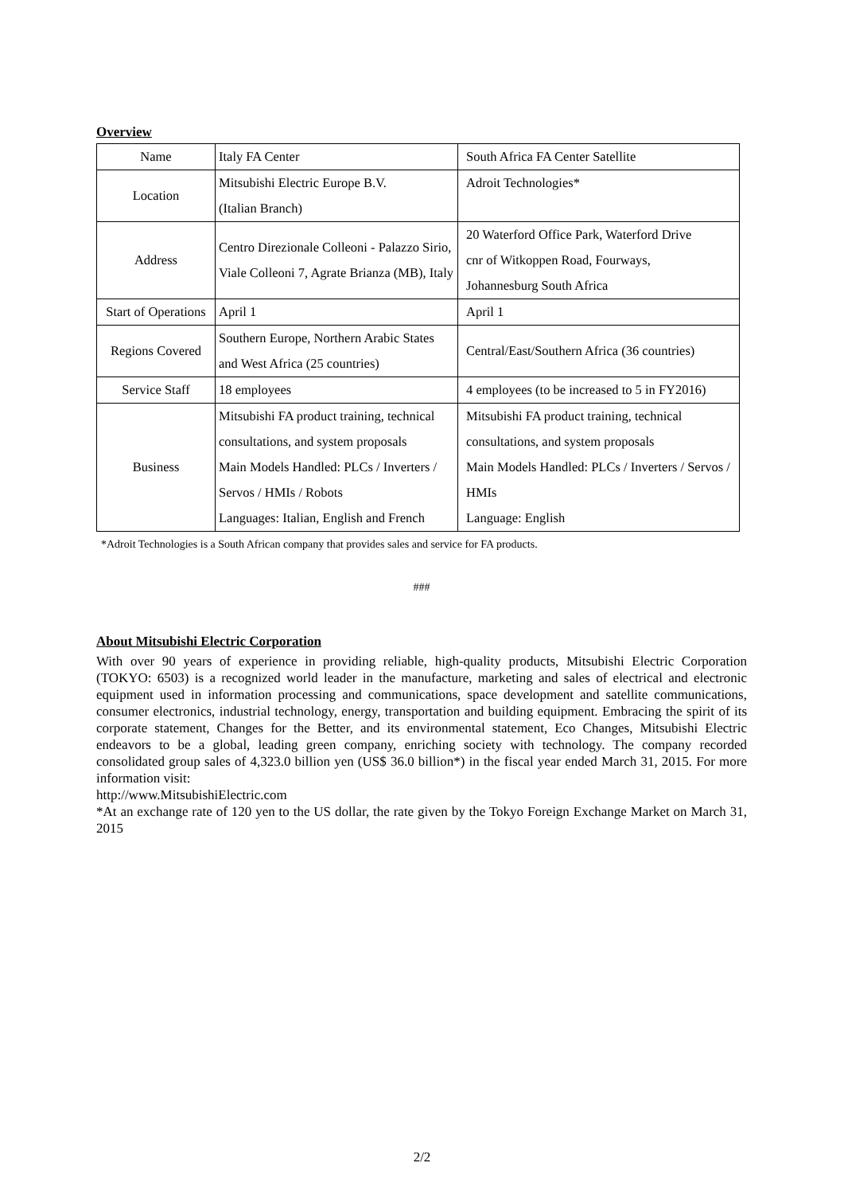Overview
| Name | Italy FA Center | South Africa FA Center Satellite |
| Location | Mitsubishi Electric Europe B.V. (Italian Branch) | Adroit Technologies* |
| Address | Centro Direzionale Colleoni - Palazzo Sirio, Viale Colleoni 7, Agrate Brianza (MB), Italy | 20 Waterford Office Park, Waterford Drive cnr of Witkoppen Road, Fourways, Johannesburg South Africa |
| Start of Operations | April 1 | April 1 |
| Regions Covered | Southern Europe, Northern Arabic States and West Africa (25 countries) | Central/East/Southern Africa (36 countries) |
| Service Staff | 18 employees | 4 employees (to be increased to 5 in FY2016) |
| Business | Mitsubishi FA product training, technical consultations, and system proposals Main Models Handled: PLCs / Inverters / Servos / HMIs / Robots Languages: Italian, English and French | Mitsubishi FA product training, technical consultations, and system proposals Main Models Handled: PLCs / Inverters / Servos / HMIs Language: English |
*Adroit Technologies is a South African company that provides sales and service for FA products.
###
About Mitsubishi Electric Corporation
With over 90 years of experience in providing reliable, high-quality products, Mitsubishi Electric Corporation (TOKYO: 6503) is a recognized world leader in the manufacture, marketing and sales of electrical and electronic equipment used in information processing and communications, space development and satellite communications, consumer electronics, industrial technology, energy, transportation and building equipment. Embracing the spirit of its corporate statement, Changes for the Better, and its environmental statement, Eco Changes, Mitsubishi Electric endeavors to be a global, leading green company, enriching society with technology. The company recorded consolidated group sales of 4,323.0 billion yen (US$ 36.0 billion*) in the fiscal year ended March 31, 2015. For more information visit:
http://www.MitsubishiElectric.com
*At an exchange rate of 120 yen to the US dollar, the rate given by the Tokyo Foreign Exchange Market on March 31, 2015
2/2